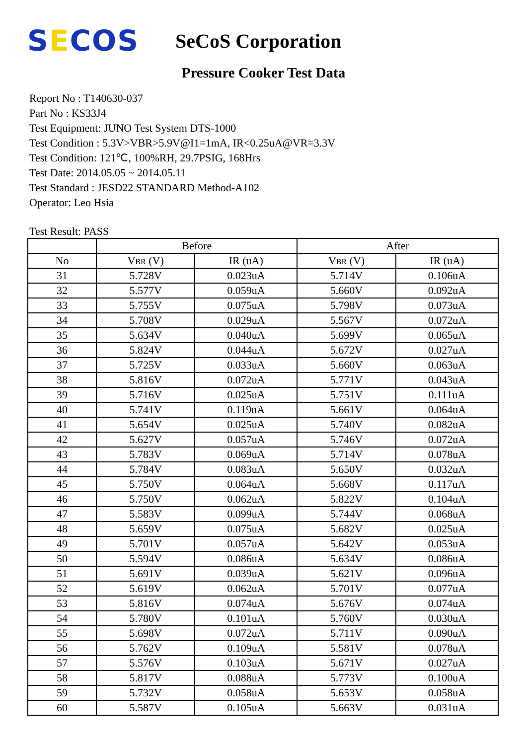SECOS
SeCoS Corporation
Pressure Cooker Test Data
Report No : T140630-037
Part No : KS33J4
Test Equipment: JUNO Test System DTS-1000
Test Condition : 5.3V>VBR>5.9V@I1=1mA, IR<0.25uA@VR=3.3V
Test Condition: 121℃, 100%RH, 29.7PSIG, 168Hrs
Test Date: 2014.05.05 ~ 2014.05.11
Test Standard : JESD22 STANDARD Method-A102
Operator: Leo Hsia
Test Result: PASS
| | Before | | After | |
| --- | --- | --- | --- | --- |
| No | V BR (V) | IR (uA) | V BR (V) | IR (uA) |
| 31 | 5.728V | 0.023uA | 5.714V | 0.106uA |
| 32 | 5.577V | 0.059uA | 5.660V | 0.092uA |
| 33 | 5.755V | 0.075uA | 5.798V | 0.073uA |
| 34 | 5.708V | 0.029uA | 5.567V | 0.072uA |
| 35 | 5.634V | 0.040uA | 5.699V | 0.065uA |
| 36 | 5.824V | 0.044uA | 5.672V | 0.027uA |
| 37 | 5.725V | 0.033uA | 5.660V | 0.063uA |
| 38 | 5.816V | 0.072uA | 5.771V | 0.043uA |
| 39 | 5.716V | 0.025uA | 5.751V | 0.111uA |
| 40 | 5.741V | 0.119uA | 5.661V | 0.064uA |
| 41 | 5.654V | 0.025uA | 5.740V | 0.082uA |
| 42 | 5.627V | 0.057uA | 5.746V | 0.072uA |
| 43 | 5.783V | 0.069uA | 5.714V | 0.078uA |
| 44 | 5.784V | 0.083uA | 5.650V | 0.032uA |
| 45 | 5.750V | 0.064uA | 5.668V | 0.117uA |
| 46 | 5.750V | 0.062uA | 5.822V | 0.104uA |
| 47 | 5.583V | 0.099uA | 5.744V | 0.068uA |
| 48 | 5.659V | 0.075uA | 5.682V | 0.025uA |
| 49 | 5.701V | 0.057uA | 5.642V | 0.053uA |
| 50 | 5.594V | 0.086uA | 5.634V | 0.086uA |
| 51 | 5.691V | 0.039uA | 5.621V | 0.096uA |
| 52 | 5.619V | 0.062uA | 5.701V | 0.077uA |
| 53 | 5.816V | 0.074uA | 5.676V | 0.074uA |
| 54 | 5.780V | 0.101uA | 5.760V | 0.030uA |
| 55 | 5.698V | 0.072uA | 5.711V | 0.090uA |
| 56 | 5.762V | 0.109uA | 5.581V | 0.078uA |
| 57 | 5.576V | 0.103uA | 5.671V | 0.027uA |
| 58 | 5.817V | 0.088uA | 5.773V | 0.100uA |
| 59 | 5.732V | 0.058uA | 5.653V | 0.058uA |
| 60 | 5.587V | 0.105uA | 5.663V | 0.031uA |